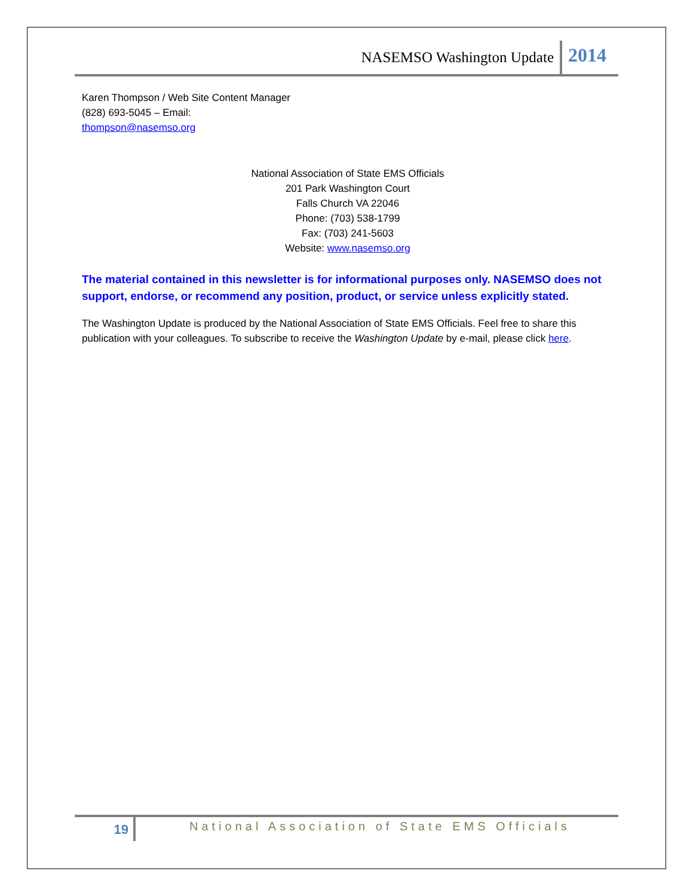NASEMSO Washington Update 2014
Karen Thompson / Web Site Content Manager
(828) 693-5045 – Email:
thompson@nasemso.org
National Association of State EMS Officials
201 Park Washington Court
Falls Church VA 22046
Phone: (703) 538-1799
Fax: (703) 241-5603
Website: www.nasemso.org
The material contained in this newsletter is for informational purposes only. NASEMSO does not support, endorse, or recommend any position, product, or service unless explicitly stated.
The Washington Update is produced by the National Association of State EMS Officials. Feel free to share this publication with your colleagues. To subscribe to receive the Washington Update by e-mail, please click here.
19
National Association of State EMS Officials